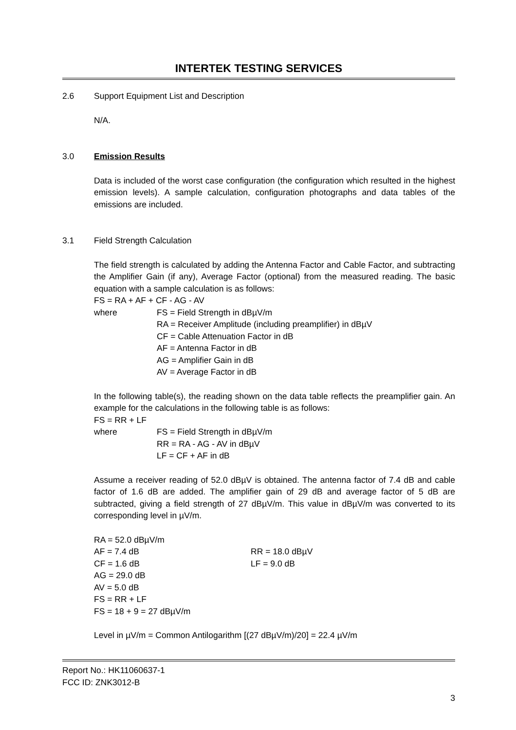INTERTEK TESTING SERVICES
2.6 Support Equipment List and Description
N/A.
3.0 Emission Results
Data is included of the worst case configuration (the configuration which resulted in the highest emission levels). A sample calculation, configuration photographs and data tables of the emissions are included.
3.1 Field Strength Calculation
The field strength is calculated by adding the Antenna Factor and Cable Factor, and subtracting the Amplifier Gain (if any), Average Factor (optional) from the measured reading. The basic equation with a sample calculation is as follows:
FS = RA + AF + CF - AG - AV
where FS = Field Strength in dBµV/m
RA = Receiver Amplitude (including preamplifier) in dBµV
CF = Cable Attenuation Factor in dB
AF = Antenna Factor in dB
AG = Amplifier Gain in dB
AV = Average Factor in dB
In the following table(s), the reading shown on the data table reflects the preamplifier gain. An example for the calculations in the following table is as follows:
FS = RR + LF
where FS = Field Strength in dBµV/m
RR = RA - AG - AV in dBµV
LF = CF + AF in dB
Assume a receiver reading of 52.0 dBµV is obtained. The antenna factor of 7.4 dB and cable factor of 1.6 dB are added. The amplifier gain of 29 dB and average factor of 5 dB are subtracted, giving a field strength of 27 dBµV/m. This value in dBµV/m was converted to its corresponding level in µV/m.
RA = 52.0 dBµV/m
AF = 7.4 dB
CF = 1.6 dB
AG = 29.0 dB
AV = 5.0 dB
FS = RR + LF
FS = 18 + 9 = 27 dBµV/m
RR = 18.0 dBµV
LF = 9.0 dB
Level in µV/m = Common Antilogarithm [(27 dBµV/m)/20] = 22.4 µV/m
Report No.: HK11060637-1
FCC ID: ZNK3012-B
3